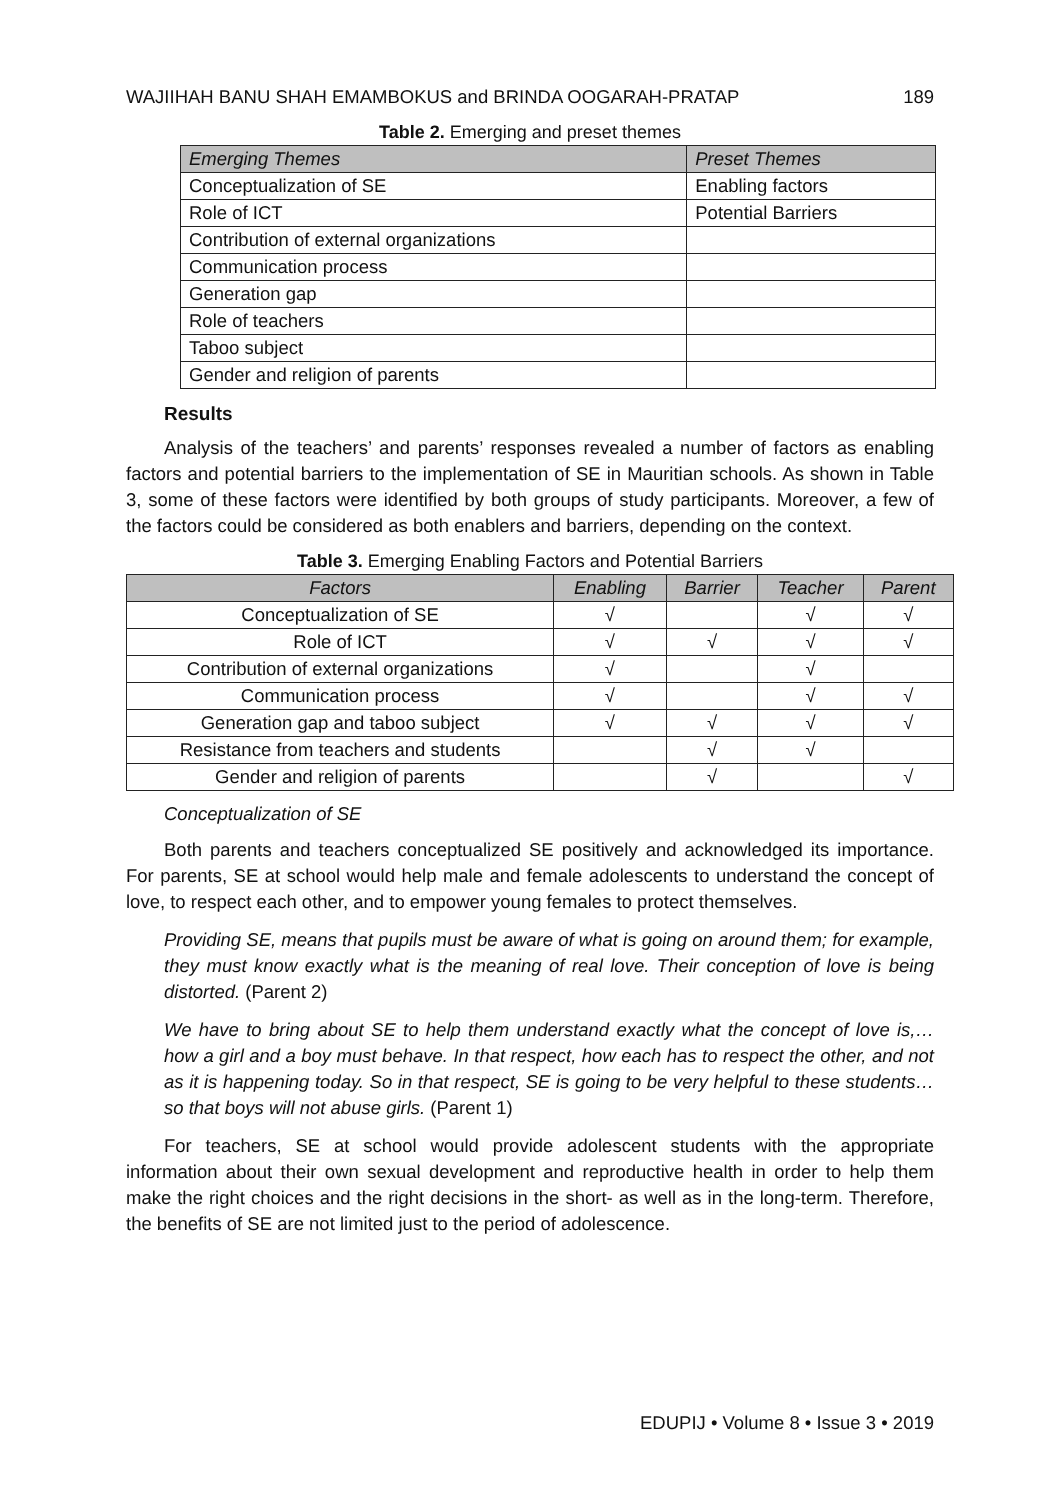WAJIIHAH BANU SHAH EMAMBOKUS and BRINDA OOGARAH-PRATAP 189
Table 2. Emerging and preset themes
| Emerging Themes | Preset Themes |
| --- | --- |
| Conceptualization of SE | Enabling factors |
| Role of ICT | Potential Barriers |
| Contribution of external organizations | |
| Communication process | |
| Generation gap | |
| Role of teachers | |
| Taboo subject | |
| Gender and religion of parents | |
Results
Analysis of the teachers’ and parents’ responses revealed a number of factors as enabling factors and potential barriers to the implementation of SE in Mauritian schools. As shown in Table 3, some of these factors were identified by both groups of study participants. Moreover, a few of the factors could be considered as both enablers and barriers, depending on the context.
Table 3. Emerging Enabling Factors and Potential Barriers
| Factors | Enabling | Barrier | Teacher | Parent |
| --- | --- | --- | --- | --- |
| Conceptualization of SE | √ | | √ | √ |
| Role of ICT | √ | √ | √ | √ |
| Contribution of external organizations | √ | | √ | |
| Communication process | √ | | √ | √ |
| Generation gap and taboo subject | √ | √ | √ | √ |
| Resistance from teachers and students | | √ | √ | |
| Gender and religion of parents | | √ | | √ |
Conceptualization of SE
Both parents and teachers conceptualized SE positively and acknowledged its importance. For parents, SE at school would help male and female adolescents to understand the concept of love, to respect each other, and to empower young females to protect themselves.
Providing SE, means that pupils must be aware of what is going on around them; for example, they must know exactly what is the meaning of real love. Their conception of love is being distorted. (Parent 2)
We have to bring about SE to help them understand exactly what the concept of love is,… how a girl and a boy must behave. In that respect, how each has to respect the other, and not as it is happening today. So in that respect, SE is going to be very helpful to these students… so that boys will not abuse girls. (Parent 1)
For teachers, SE at school would provide adolescent students with the appropriate information about their own sexual development and reproductive health in order to help them make the right choices and the right decisions in the short- as well as in the long-term. Therefore, the benefits of SE are not limited just to the period of adolescence.
EDUPIJ • Volume 8 • Issue 3 • 2019